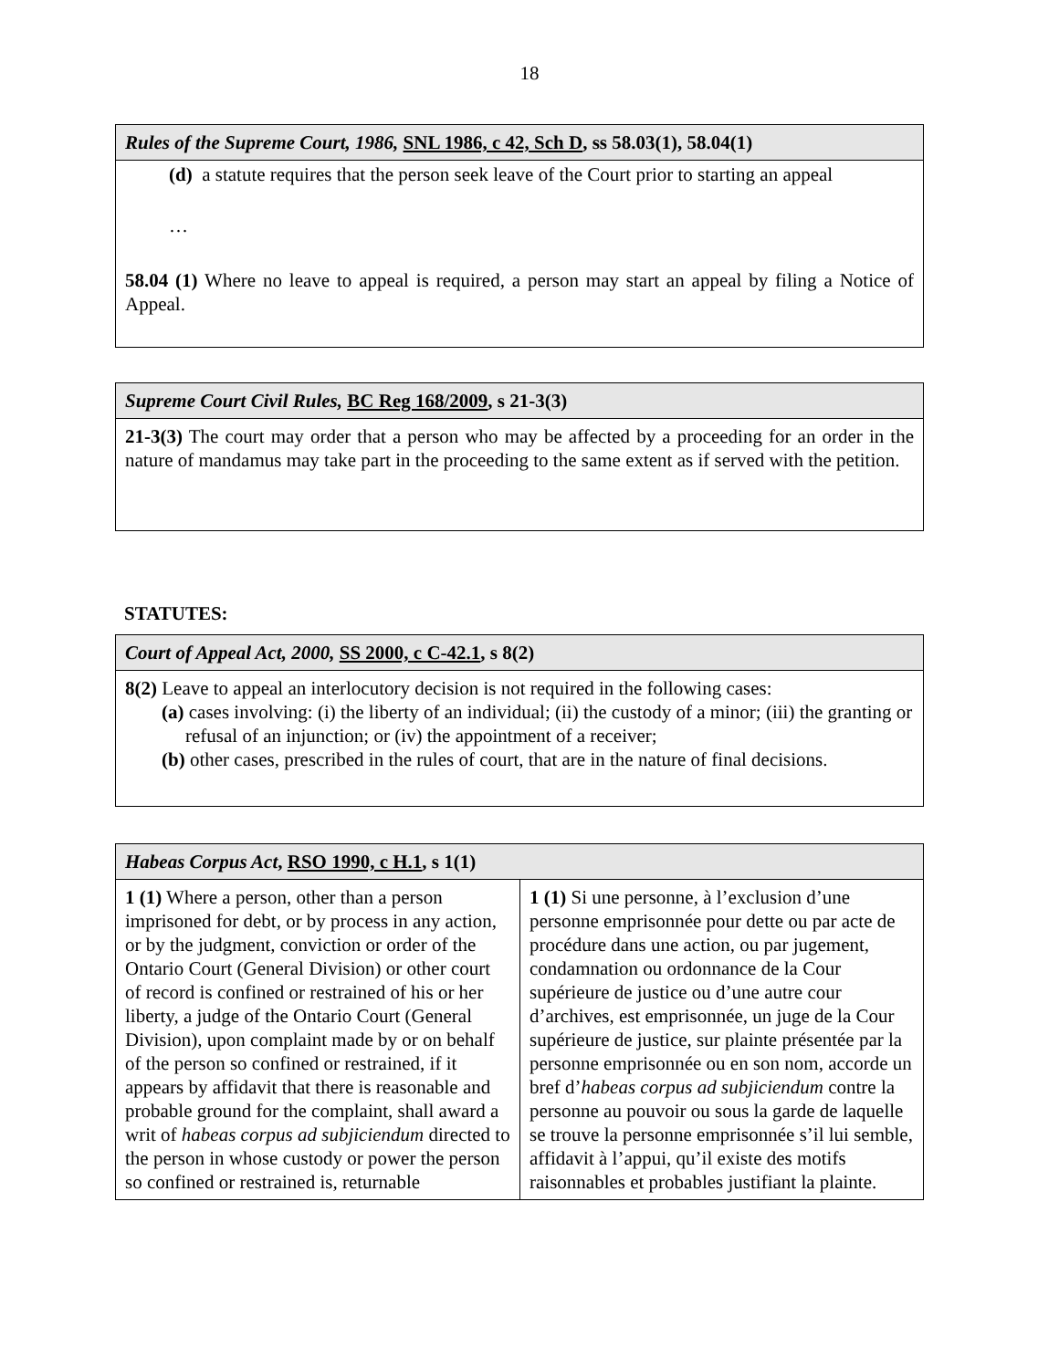18
| Rules of the Supreme Court, 1986, SNL 1986, c 42, Sch D , ss 58.03(1), 58.04(1) |
| --- |
| (d) a statute requires that the person seek leave of the Court prior to starting an appeal … 58.04 (1) Where no leave to appeal is required, a person may start an appeal by filing a Notice of Appeal. |
| Supreme Court Civil Rules, BC Reg 168/2009 , s 21-3(3) |
| --- |
| 21-3(3) The court may order that a person who may be affected by a proceeding for an order in the nature of mandamus may take part in the proceeding to the same extent as if served with the petition. |
STATUTES:
| Court of Appeal Act, 2000, SS 2000, c C-42.1 , s 8(2) |
| --- |
| 8(2) Leave to appeal an interlocutory decision is not required in the following cases: (a) cases involving: (i) the liberty of an individual; (ii) the custody of a minor; (iii) the granting or refusal of an injunction; or (iv) the appointment of a receiver; (b) other cases, prescribed in the rules of court, that are in the nature of final decisions. |
| Habeas Corpus Act , RSO 1990, c H.1 , s 1(1) | |
| --- | --- |
| 1 (1) Where a person, other than a person imprisoned for debt, or by process in any action, or by the judgment, conviction or order of the Ontario Court (General Division) or other court of record is confined or restrained of his or her liberty, a judge of the Ontario Court (General Division), upon complaint made by or on behalf of the person so confined or restrained, if it appears by affidavit that there is reasonable and probable ground for the complaint, shall award a writ of habeas corpus ad subjiciendum directed to the person in whose custody or power the person so confined or restrained is, returnable | 1 (1) Si une personne, à l’exclusion d’une personne emprisonnée pour dette ou par acte de procédure dans une action, ou par jugement, condamnation ou ordonnance de la Cour supérieure de justice ou d’une autre cour d’archives, est emprisonnée, un juge de la Cour supérieure de justice, sur plainte présentée par la personne emprisonnée ou en son nom, accorde un bref d’ habeas corpus ad subjiciendum contre la personne au pouvoir ou sous la garde de laquelle se trouve la personne emprisonnée s’il lui semble, affidavit à l’appui, qu’il existe des motifs raisonnables et probables justifiant la plainte. |